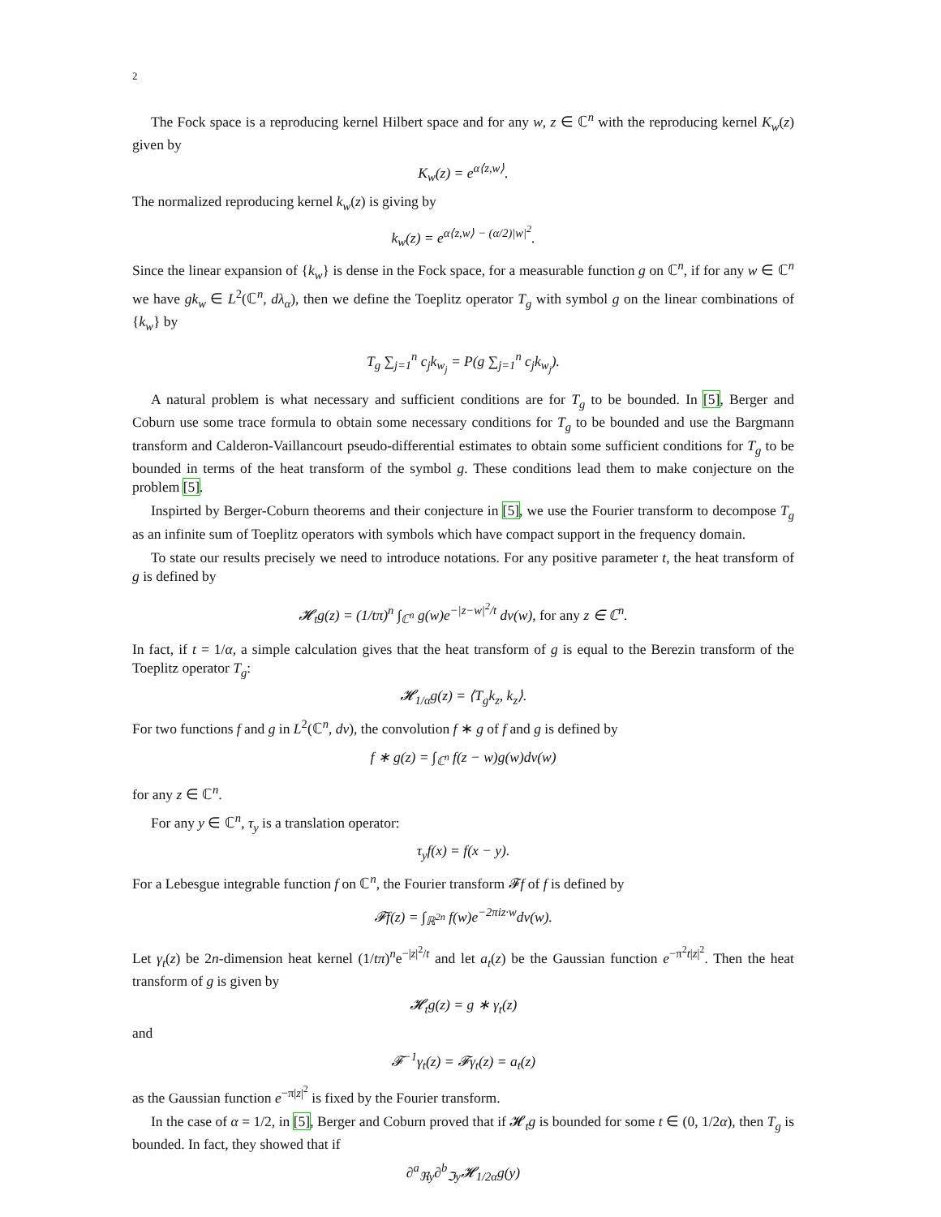2
The Fock space is a reproducing kernel Hilbert space and for any w, z ∈ ℂ<sup>n</sup> with the reproducing kernel K<sub>w</sub>(z) given by
K<sub>w</sub>(z) = e<sup>α⟨z,w⟩</sup>.
The normalized reproducing kernel k<sub>w</sub>(z) is giving by
k<sub>w</sub>(z) = e<sup>α⟨z,w⟩ − (α/2)|w|<sup>2</sup></sup>.
Since the linear expansion of {k<sub>w</sub>} is dense in the Fock space, for a measurable function g on ℂ<sup>n</sup>, if for any w ∈ ℂ<sup>n</sup> we have gk<sub>w</sub> ∈ L<sup>2</sup>(ℂ<sup>n</sup>, dλ<sub>α</sub>), then we define the Toeplitz operator T<sub>g</sub> with symbol g on the linear combinations of {k<sub>w</sub>} by
T<sub>g</sub> ∑<sub>j=1</sub><sup>n</sup> c<sub>j</sub>k<sub>w<sub>j</sub></sub> = P(g ∑<sub>j=1</sub><sup>n</sup> c<sub>j</sub>k<sub>w<sub>j</sub></sub>).
A natural problem is what necessary and sufficient conditions are for T<sub>g</sub> to be bounded. In [5], Berger and Coburn use some trace formula to obtain some necessary conditions for T<sub>g</sub> to be bounded and use the Bargmann transform and Calderon-Vaillancourt pseudo-differential estimates to obtain some sufficient conditions for T<sub>g</sub> to be bounded in terms of the heat transform of the symbol g. These conditions lead them to make conjecture on the problem [5].
Inspirted by Berger-Coburn theorems and their conjecture in [5], we use the Fourier transform to decompose T<sub>g</sub> as an infinite sum of Toeplitz operators with symbols which have compact support in the frequency domain.
To state our results precisely we need to introduce notations. For any positive parameter t, the heat transform of g is defined by
𝓗<sub>t</sub>g(z) = (1/tπ)<sup>n</sup> ∫<sub>ℂ<sup>n</sup></sub> g(w)e<sup>−|z−w|<sup>2</sup>/t</sup> dv(w), for any z ∈ ℂ<sup>n</sup>.
In fact, if t = 1/α, a simple calculation gives that the heat transform of g is equal to the Berezin transform of the Toeplitz operator T<sub>g</sub>:
𝓗<sub>1/α</sub>g(z) = ⟨T<sub>g</sub>k<sub>z</sub>, k<sub>z</sub>⟩.
For two functions f and g in L<sup>2</sup>(ℂ<sup>n</sup>, dv), the convolution f ∗ g of f and g is defined by
f ∗ g(z) = ∫<sub>ℂ<sup>n</sup></sub> f(z − w)g(w)dv(w)
for any z ∈ ℂ<sup>n</sup>.
For any y ∈ ℂ<sup>n</sup>, τ<sub>y</sub> is a translation operator:
τ<sub>y</sub>f(x) = f(x − y).
For a Lebesgue integrable function f on ℂ<sup>n</sup>, the Fourier transform 𝓕f of f is defined by
𝓕f(z) = ∫<sub>ℝ<sup>2n</sup></sub> f(w)e<sup>−2πiz·w</sup>dv(w).
Let γ<sub>t</sub>(z) be 2n-dimension heat kernel (1/tπ)<sup>n</sup>e<sup>−|z|<sup>2</sup>/t</sup> and let a<sub>t</sub>(z) be the Gaussian function e<sup>−π<sup>2</sup>t|z|<sup>2</sup></sup>. Then the heat transform of g is given by
𝓗<sub>t</sub>g(z) = g ∗ γ<sub>t</sub>(z)
and
𝓕<sup>−1</sup>γ<sub>t</sub>(z) = 𝓕γ<sub>t</sub>(z) = a<sub>t</sub>(z)
as the Gaussian function e<sup>−π|z|<sup>2</sup></sup> is fixed by the Fourier transform.
In the case of α = 1/2, in [5], Berger and Coburn proved that if 𝓗<sub>t</sub>g is bounded for some t ∈ (0, 1/2α), then T<sub>g</sub> is bounded. In fact, they showed that if
∂<sup>a</sup><sub>ℜy</sub>∂<sup>b</sup><sub>ℑy</sub>𝓗<sub>1/2α</sub>g(y)